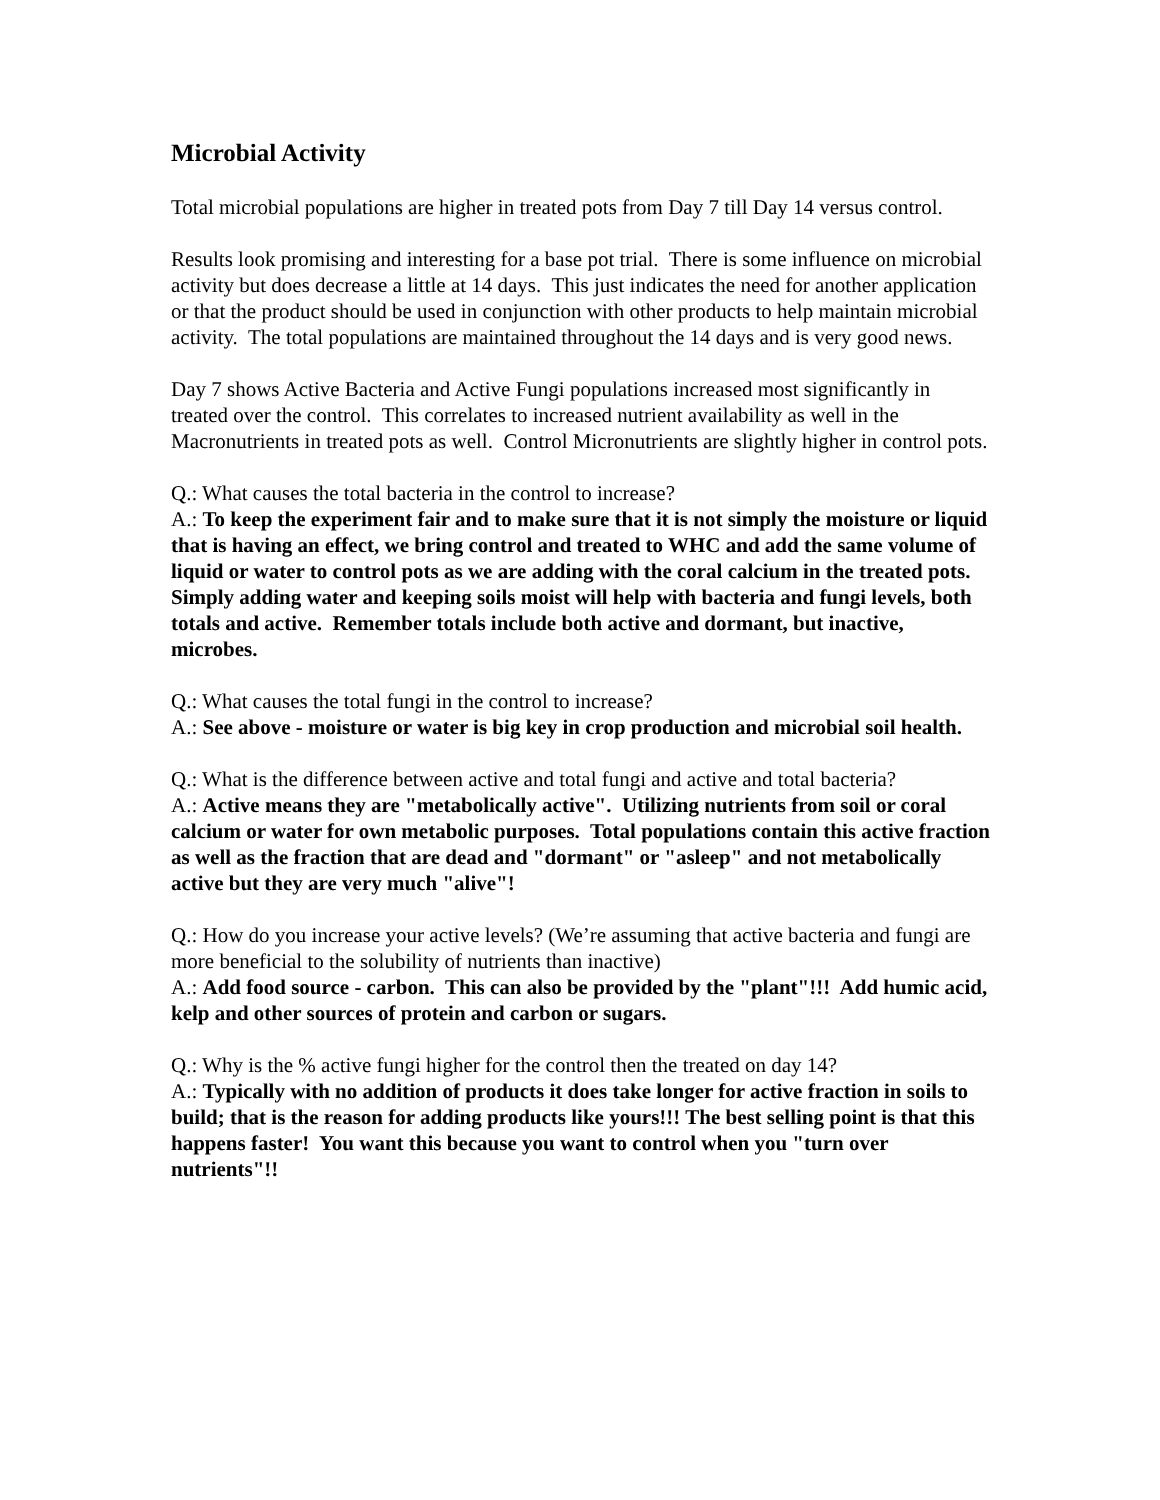Microbial Activity
Total microbial populations are higher in treated pots from Day 7 till Day 14 versus control.
Results look promising and interesting for a base pot trial. There is some influence on microbial activity but does decrease a little at 14 days. This just indicates the need for another application or that the product should be used in conjunction with other products to help maintain microbial activity. The total populations are maintained throughout the 14 days and is very good news.
Day 7 shows Active Bacteria and Active Fungi populations increased most significantly in treated over the control. This correlates to increased nutrient availability as well in the Macronutrients in treated pots as well. Control Micronutrients are slightly higher in control pots.
Q.: What causes the total bacteria in the control to increase?
A.: To keep the experiment fair and to make sure that it is not simply the moisture or liquid that is having an effect, we bring control and treated to WHC and add the same volume of liquid or water to control pots as we are adding with the coral calcium in the treated pots. Simply adding water and keeping soils moist will help with bacteria and fungi levels, both totals and active. Remember totals include both active and dormant, but inactive, microbes.
Q.: What causes the total fungi in the control to increase?
A.: See above - moisture or water is big key in crop production and microbial soil health.
Q.: What is the difference between active and total fungi and active and total bacteria?
A.: Active means they are "metabolically active". Utilizing nutrients from soil or coral calcium or water for own metabolic purposes. Total populations contain this active fraction as well as the fraction that are dead and "dormant" or "asleep" and not metabolically active but they are very much "alive"!
Q.: How do you increase your active levels? (We’re assuming that active bacteria and fungi are more beneficial to the solubility of nutrients than inactive)
A.: Add food source - carbon. This can also be provided by the "plant"!!! Add humic acid, kelp and other sources of protein and carbon or sugars.
Q.: Why is the % active fungi higher for the control then the treated on day 14?
A.: Typically with no addition of products it does take longer for active fraction in soils to build; that is the reason for adding products like yours!!! The best selling point is that this happens faster! You want this because you want to control when you "turn over nutrients"!!